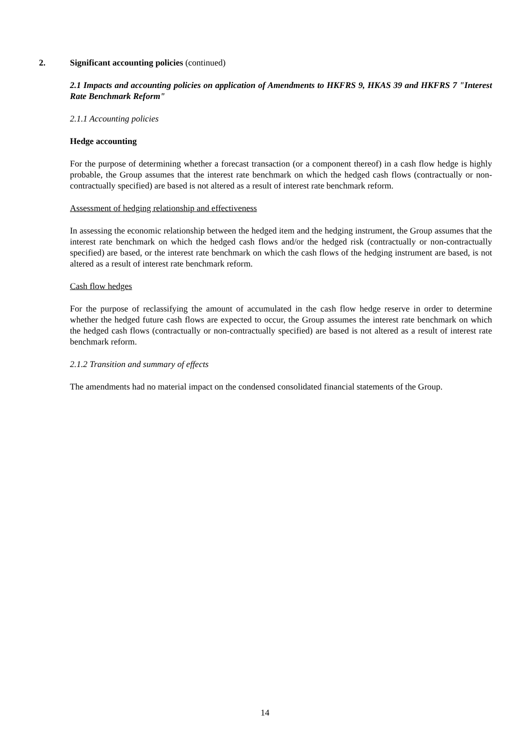2. Significant accounting policies (continued)
2.1 Impacts and accounting policies on application of Amendments to HKFRS 9, HKAS 39 and HKFRS 7 "Interest Rate Benchmark Reform"
2.1.1 Accounting policies
Hedge accounting
For the purpose of determining whether a forecast transaction (or a component thereof) in a cash flow hedge is highly probable, the Group assumes that the interest rate benchmark on which the hedged cash flows (contractually or non-contractually specified) are based is not altered as a result of interest rate benchmark reform.
Assessment of hedging relationship and effectiveness
In assessing the economic relationship between the hedged item and the hedging instrument, the Group assumes that the interest rate benchmark on which the hedged cash flows and/or the hedged risk (contractually or non-contractually specified) are based, or the interest rate benchmark on which the cash flows of the hedging instrument are based, is not altered as a result of interest rate benchmark reform.
Cash flow hedges
For the purpose of reclassifying the amount of accumulated in the cash flow hedge reserve in order to determine whether the hedged future cash flows are expected to occur, the Group assumes the interest rate benchmark on which the hedged cash flows (contractually or non-contractually specified) are based is not altered as a result of interest rate benchmark reform.
2.1.2 Transition and summary of effects
The amendments had no material impact on the condensed consolidated financial statements of the Group.
14